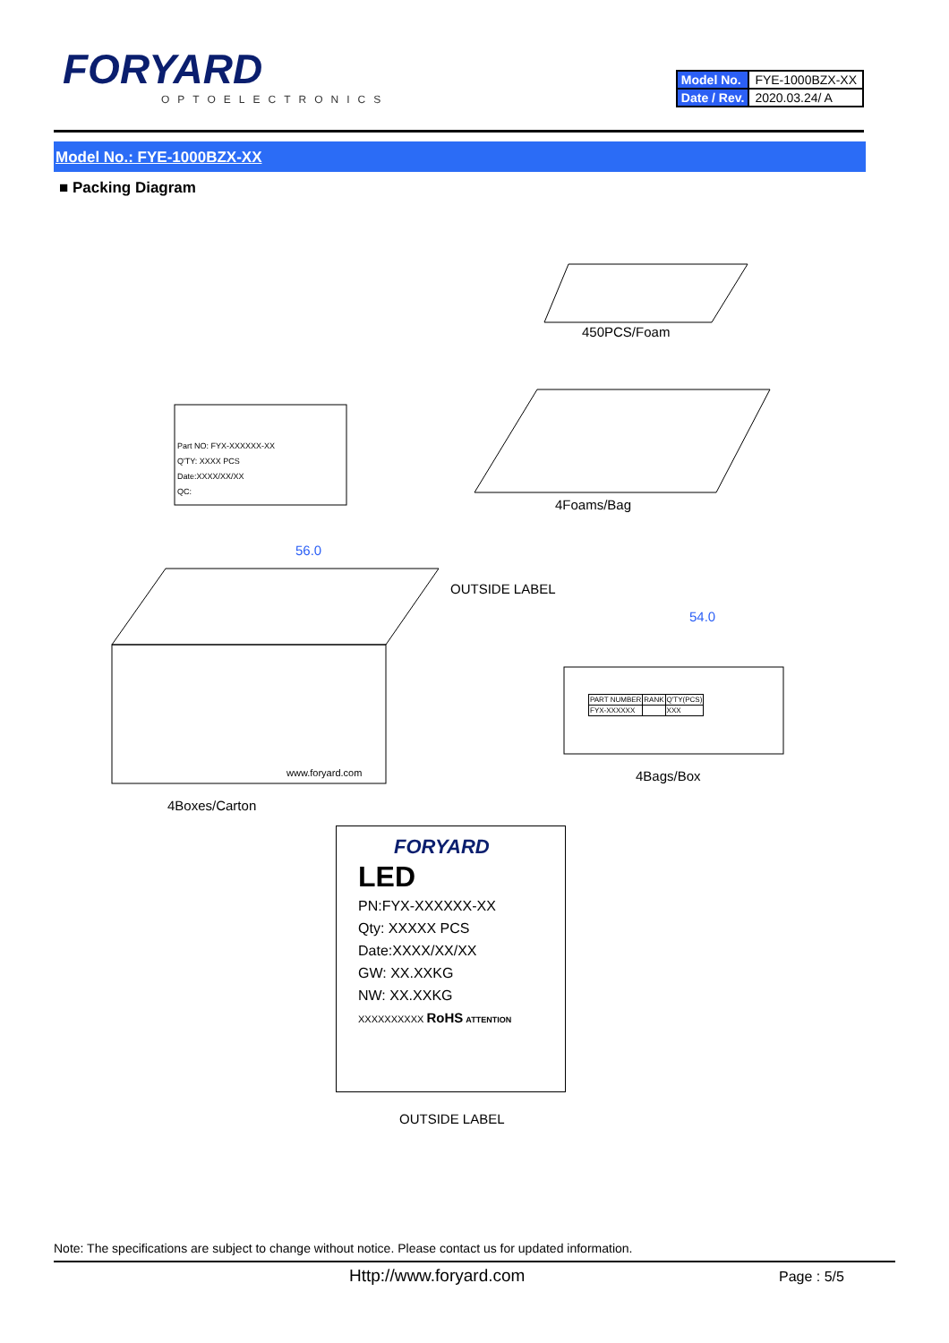FORYARD
OPTOELECTRONICS
| Model No. | FYE-1000BZX-XX |
| Date / Rev. | 2020.03.24/ A |
Model No.: FYE-1000BZX-XX
■ Packing Diagram
450PCS/Foam
Part NO: FYX-XXXXXX-XX
Q'TY: XXXX PCS
Date:XXXX/XX/XX
QC:
4Foams/Bag
56.0
OUTSIDE LABEL
54.0
| PART NUMBER | RANK | Q'TY(PCS) |
| FYX-XXXXXX | | XXX |
www.foryard.com 4Bags/Box
4Boxes/Carton
FORYARD
LED
PN:FYX-XXXXXX-XX
Qty: XXXXX PCS
Date:XXXX/XX/XX
GW: XX.XXKG
NW: XX.XXKG
XXXXXXXXXX RoHS ATTENTION
OUTSIDE LABEL
Note: The specifications are subject to change without notice. Please contact us for updated information.
Http://www.foryard.com Page : 5/5